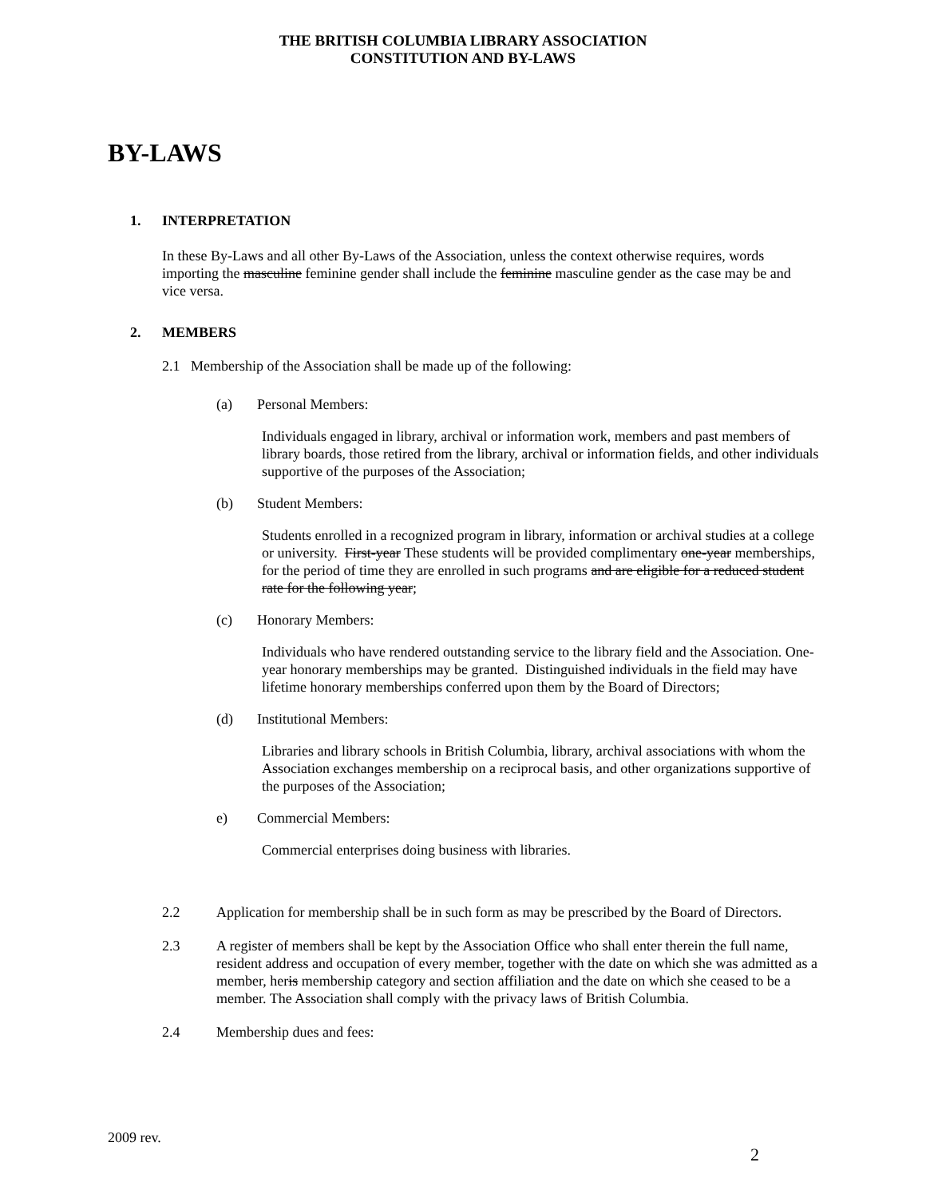THE BRITISH COLUMBIA LIBRARY ASSOCIATION
CONSTITUTION AND BY-LAWS
BY-LAWS
1. INTERPRETATION
In these By-Laws and all other By-Laws of the Association, unless the context otherwise requires, words importing the masculine feminine gender shall include the feminine masculine gender as the case may be and vice versa.
2. MEMBERS
2.1 Membership of the Association shall be made up of the following:
(a) Personal Members:
Individuals engaged in library, archival or information work, members and past members of library boards, those retired from the library, archival or information fields, and other individuals supportive of the purposes of the Association;
(b) Student Members:
Students enrolled in a recognized program in library, information or archival studies at a college or university. First-year These students will be provided complimentary one-year memberships, for the period of time they are enrolled in such programs and are eligible for a reduced student rate for the following year;
(c) Honorary Members:
Individuals who have rendered outstanding service to the library field and the Association. One-year honorary memberships may be granted. Distinguished individuals in the field may have lifetime honorary memberships conferred upon them by the Board of Directors;
(d) Institutional Members:
Libraries and library schools in British Columbia, library, archival associations with whom the Association exchanges membership on a reciprocal basis, and other organizations supportive of the purposes of the Association;
e) Commercial Members:
Commercial enterprises doing business with libraries.
2.2 Application for membership shall be in such form as may be prescribed by the Board of Directors.
2.3 A register of members shall be kept by the Association Office who shall enter therein the full name, resident address and occupation of every member, together with the date on which she was admitted as a member, heris membership category and section affiliation and the date on which she ceased to be a member. The Association shall comply with the privacy laws of British Columbia.
2.4 Membership dues and fees:
2009 rev.
2